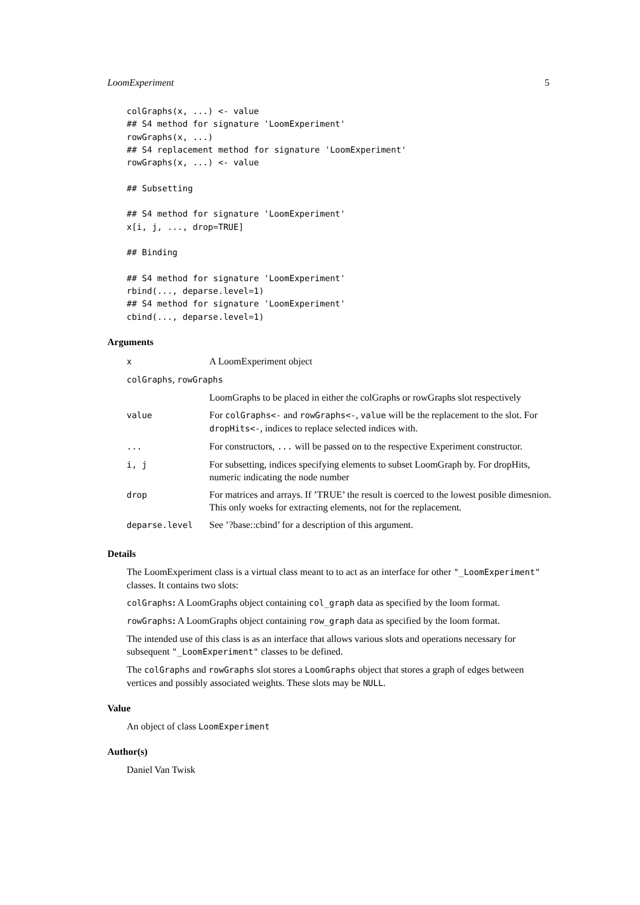LoomExperiment 5
colGraphs(x, ...) <- value
## S4 method for signature 'LoomExperiment'
rowGraphs(x, ...)
## S4 replacement method for signature 'LoomExperiment'
rowGraphs(x, ...) <- value

## Subsetting

## S4 method for signature 'LoomExperiment'
x[i, j, ..., drop=TRUE]

## Binding

## S4 method for signature 'LoomExperiment'
rbind(..., deparse.level=1)
## S4 method for signature 'LoomExperiment'
cbind(..., deparse.level=1)
Arguments
| x | A LoomExperiment object |
| colGraphs , rowGraphs | |
| | LoomGraphs to be placed in either the colGraphs or rowGraphs slot respectively |
| value | For colGraphs<- and rowGraphs<- , value will be the replacement to the slot. For dropHits<- , indices to replace selected indices with. |
| ... | For constructors, ... will be passed on to the respective Experiment constructor. |
| i, j | For subsetting, indices specifying elements to subset LoomGraph by. For dropHits, numeric indicating the node number |
| drop | For matrices and arrays. If ’TRUE’ the result is coerced to the lowest posible dimesnion. This only woeks for extracting elements, not for the replacement. |
| deparse.level | See ’?base::cbind’ for a description of this argument. |
Details
The LoomExperiment class is a virtual class meant to to act as an interface for other "_LoomExperiment" classes. It contains two slots:
colGraphs: A LoomGraphs object containing col_graph data as specified by the loom format.
rowGraphs: A LoomGraphs object containing row_graph data as specified by the loom format.
The intended use of this class is as an interface that allows various slots and operations necessary for subsequent "_LoomExperiment" classes to be defined.
The colGraphs and rowGraphs slot stores a LoomGraphs object that stores a graph of edges between vertices and possibly associated weights. These slots may be NULL.
Value
An object of class LoomExperiment
Author(s)
Daniel Van Twisk